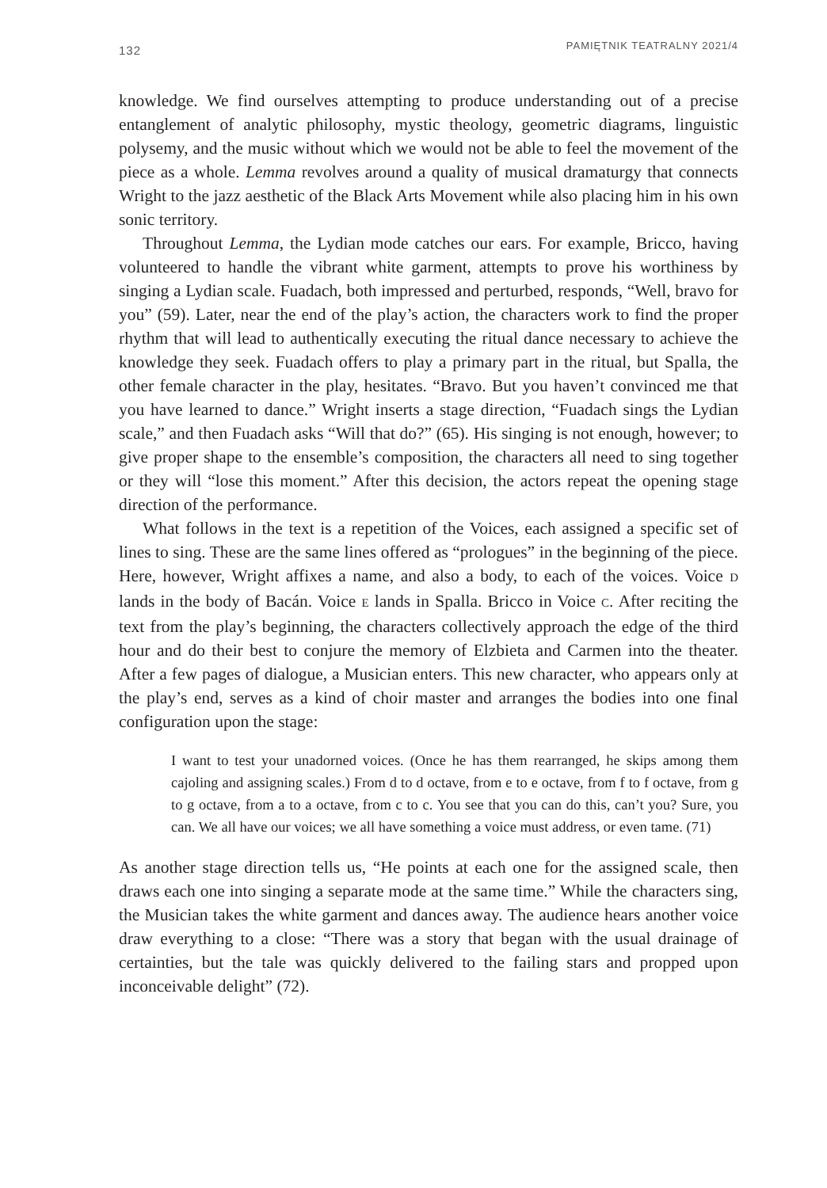132 PAMIĘTNIK TEATRALNY 2021/4
knowledge. We find ourselves attempting to produce understanding out of a precise entanglement of analytic philosophy, mystic theology, geometric diagrams, linguistic polysemy, and the music without which we would not be able to feel the movement of the piece as a whole. Lemma revolves around a quality of musical dramaturgy that connects Wright to the jazz aesthetic of the Black Arts Movement while also placing him in his own sonic territory.
Throughout Lemma, the Lydian mode catches our ears. For example, Bricco, having volunteered to handle the vibrant white garment, attempts to prove his worthiness by singing a Lydian scale. Fuadach, both impressed and perturbed, responds, “Well, bravo for you” (59). Later, near the end of the play’s action, the characters work to find the proper rhythm that will lead to authentically executing the ritual dance necessary to achieve the knowledge they seek. Fuadach offers to play a primary part in the ritual, but Spalla, the other female character in the play, hesitates. “Bravo. But you haven’t convinced me that you have learned to dance.” Wright inserts a stage direction, “Fuadach sings the Lydian scale,” and then Fuadach asks “Will that do?” (65). His singing is not enough, however; to give proper shape to the ensemble’s composition, the characters all need to sing together or they will “lose this moment.” After this decision, the actors repeat the opening stage direction of the performance.
What follows in the text is a repetition of the Voices, each assigned a specific set of lines to sing. These are the same lines offered as “prologues” in the beginning of the piece. Here, however, Wright affixes a name, and also a body, to each of the voices. Voice D lands in the body of Bacán. Voice E lands in Spalla. Bricco in Voice C. After reciting the text from the play’s beginning, the characters collectively approach the edge of the third hour and do their best to conjure the memory of Elzbieta and Carmen into the theater. After a few pages of dialogue, a Musician enters. This new character, who appears only at the play’s end, serves as a kind of choir master and arranges the bodies into one final configuration upon the stage:
I want to test your unadorned voices. (Once he has them rearranged, he skips among them cajoling and assigning scales.) From d to d octave, from e to e octave, from f to f octave, from g to g octave, from a to a octave, from c to c. You see that you can do this, can’t you? Sure, you can. We all have our voices; we all have something a voice must address, or even tame. (71)
As another stage direction tells us, “He points at each one for the assigned scale, then draws each one into singing a separate mode at the same time.” While the characters sing, the Musician takes the white garment and dances away. The audience hears another voice draw everything to a close: “There was a story that began with the usual drainage of certainties, but the tale was quickly delivered to the failing stars and propped upon inconceivable delight” (72).